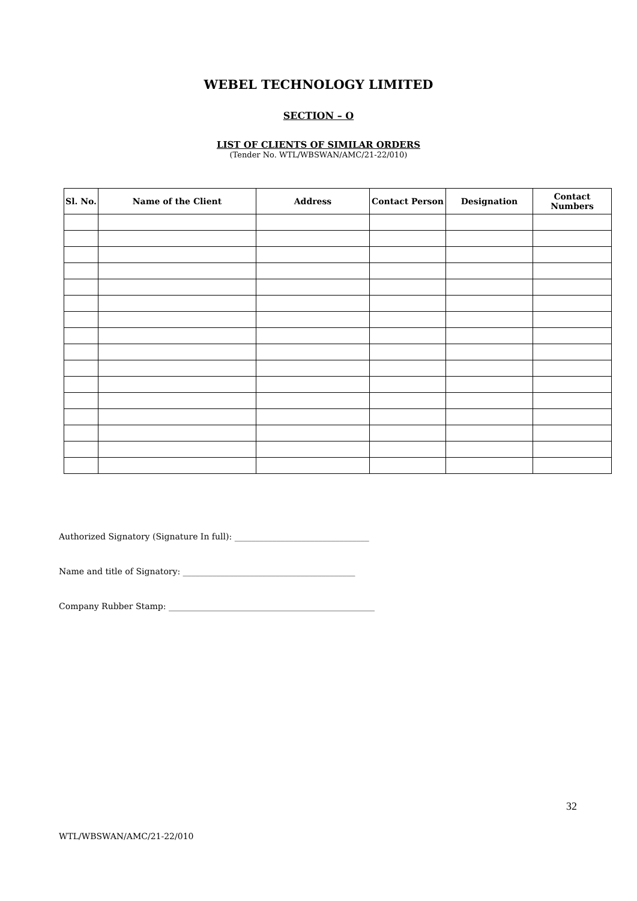WEBEL TECHNOLOGY LIMITED
SECTION – O
LIST OF CLIENTS OF SIMILAR ORDERS
(Tender No. WTL/WBSWAN/AMC/21-22/010)
| Sl. No. | Name of the Client | Address | Contact Person | Designation | Contact Numbers |
| --- | --- | --- | --- | --- | --- |
Authorized Signatory (Signature In full): ________________________________
Name and title of Signatory: _________________________________________
Company Rubber Stamp: _________________________________________________
32
WTL/WBSWAN/AMC/21-22/010